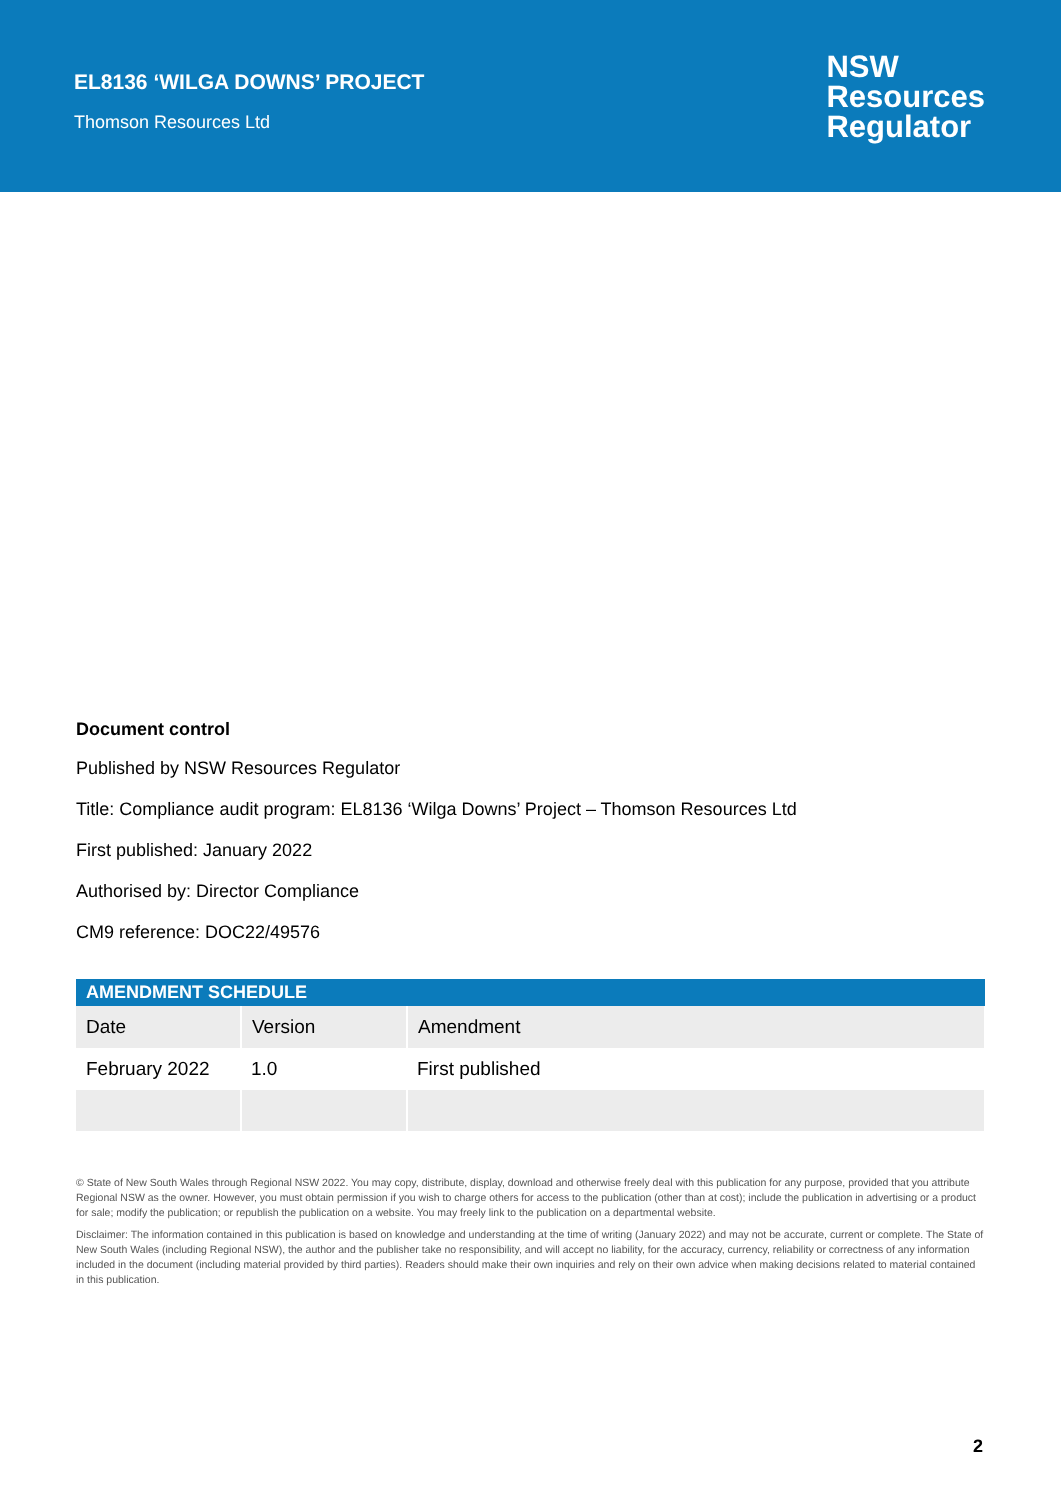EL8136 ‘WILGA DOWNS’ PROJECT
Thomson Resources Ltd
NSW
Resources
Regulator
Document control
Published by NSW Resources Regulator
Title: Compliance audit program: EL8136 ‘Wilga Downs’ Project – Thomson Resources Ltd
First published: January 2022
Authorised by: Director Compliance
CM9 reference: DOC22/49576
| AMENDMENT SCHEDULE | | |
| --- | --- | --- |
| Date | Version | Amendment |
| February 2022 | 1.0 | First published |
© State of New South Wales through Regional NSW 2022. You may copy, distribute, display, download and otherwise freely deal with this publication for any purpose, provided that you attribute Regional NSW as the owner. However, you must obtain permission if you wish to charge others for access to the publication (other than at cost); include the publication in advertising or a product for sale; modify the publication; or republish the publication on a website. You may freely link to the publication on a departmental website.
Disclaimer: The information contained in this publication is based on knowledge and understanding at the time of writing (January 2022) and may not be accurate, current or complete. The State of New South Wales (including Regional NSW), the author and the publisher take no responsibility, and will accept no liability, for the accuracy, currency, reliability or correctness of any information included in the document (including material provided by third parties). Readers should make their own inquiries and rely on their own advice when making decisions related to material contained in this publication.
2